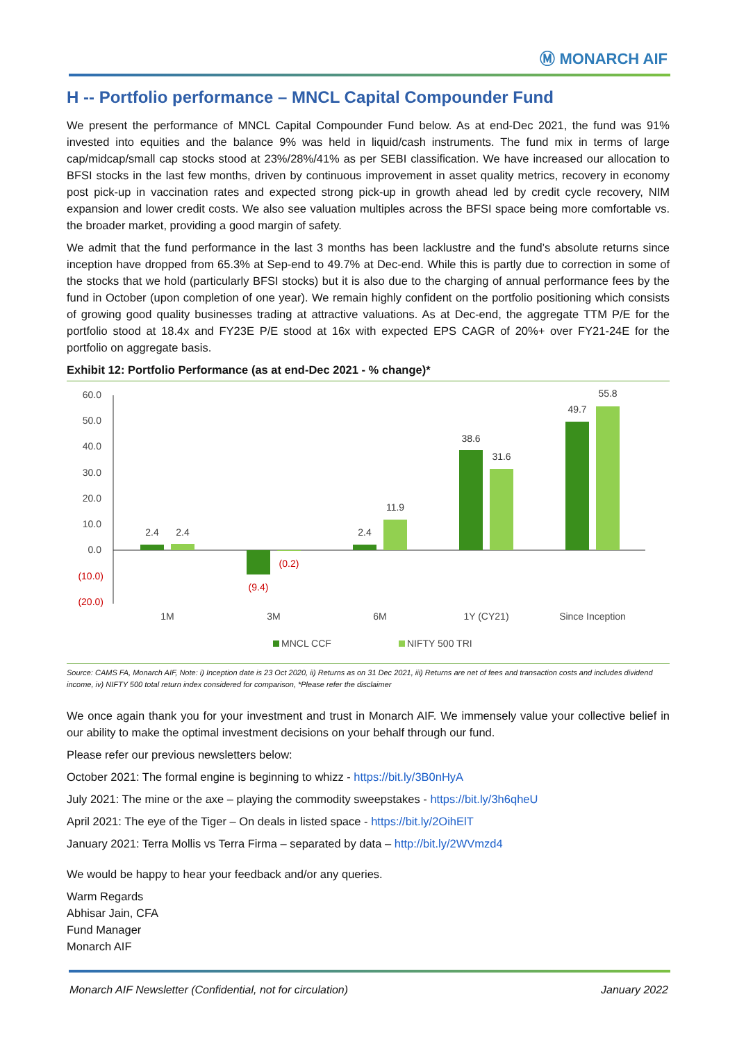Ⓜ MONARCH AIF
H -- Portfolio performance – MNCL Capital Compounder Fund
We present the performance of MNCL Capital Compounder Fund below. As at end-Dec 2021, the fund was 91% invested into equities and the balance 9% was held in liquid/cash instruments. The fund mix in terms of large cap/midcap/small cap stocks stood at 23%/28%/41% as per SEBI classification. We have increased our allocation to BFSI stocks in the last few months, driven by continuous improvement in asset quality metrics, recovery in economy post pick-up in vaccination rates and expected strong pick-up in growth ahead led by credit cycle recovery, NIM expansion and lower credit costs. We also see valuation multiples across the BFSI space being more comfortable vs. the broader market, providing a good margin of safety.
We admit that the fund performance in the last 3 months has been lacklustre and the fund’s absolute returns since inception have dropped from 65.3% at Sep-end to 49.7% at Dec-end. While this is partly due to correction in some of the stocks that we hold (particularly BFSI stocks) but it is also due to the charging of annual performance fees by the fund in October (upon completion of one year). We remain highly confident on the portfolio positioning which consists of growing good quality businesses trading at attractive valuations. As at Dec-end, the aggregate TTM P/E for the portfolio stood at 18.4x and FY23E P/E stood at 16x with expected EPS CAGR of 20%+ over FY21-24E for the portfolio on aggregate basis.
Exhibit 12: Portfolio Performance (as at end-Dec 2021 - % change)*
60.0
50.0
40.0
30.0
20.0
10.0
0.0
(10.0)
(20.0)
2.4
2.4
2.4
11.9
38.6
31.6
49.7
55.8
(9.4)
(0.2)
1M
3M
6M
1Y (CY21)
Since Inception
MNCL CCF
NIFTY 500 TRI
Source: CAMS FA, Monarch AIF, Note: i) Inception date is 23 Oct 2020, ii) Returns as on 31 Dec 2021, iii) Returns are net of fees and transaction costs and includes dividend income, iv) NIFTY 500 total return index considered for comparison, *Please refer the disclaimer
We once again thank you for your investment and trust in Monarch AIF. We immensely value your collective belief in our ability to make the optimal investment decisions on your behalf through our fund.
Please refer our previous newsletters below:
October 2021: The formal engine is beginning to whizz - https://bit.ly/3B0nHyA
July 2021: The mine or the axe – playing the commodity sweepstakes - https://bit.ly/3h6qheU
April 2021: The eye of the Tiger – On deals in listed space - https://bit.ly/2OihElT
January 2021: Terra Mollis vs Terra Firma – separated by data – http://bit.ly/2WVmzd4
We would be happy to hear your feedback and/or any queries.
Warm Regards
Abhisar Jain, CFA
Fund Manager
Monarch AIF
Monarch AIF Newsletter (Confidential, not for circulation) January 2022